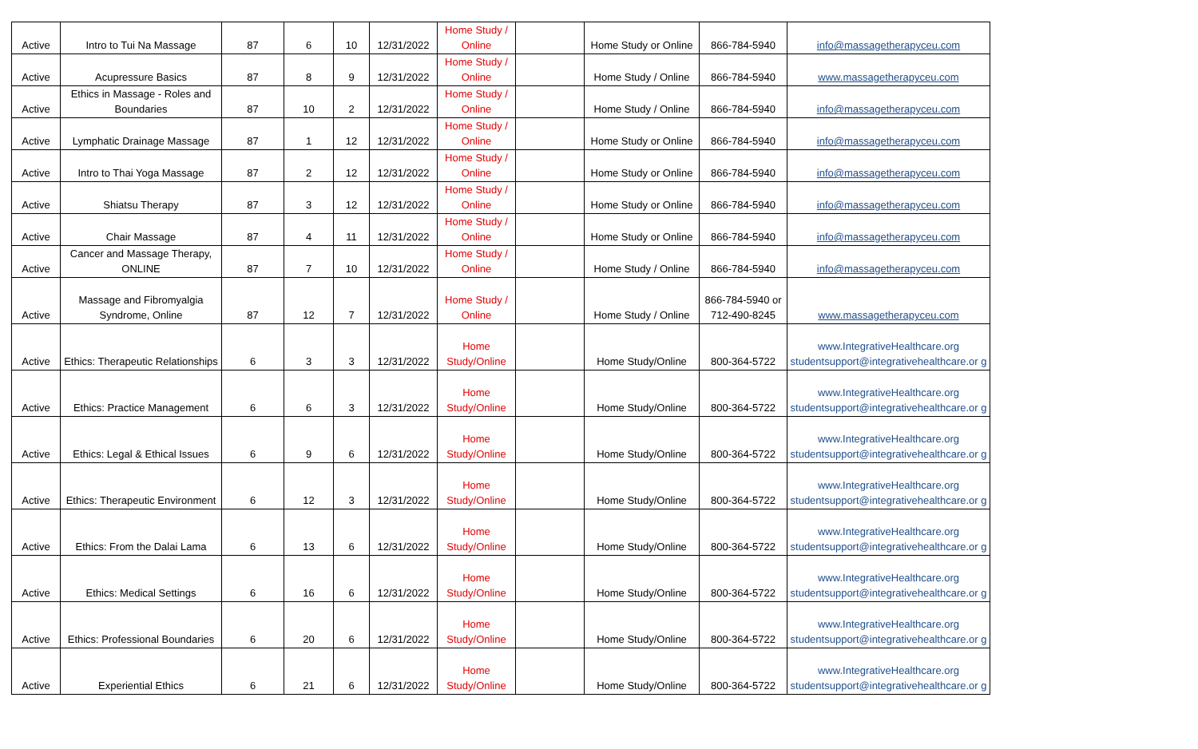| Active | Intro to Tui Na Massage | 87 | 6 | 10 | 12/31/2022 | Home Study / Online | | Home Study or Online | 866-784-5940 | info@massagetherapyceu.com |
| Active | Acupressure Basics | 87 | 8 | 9 | 12/31/2022 | Home Study / Online | | Home Study / Online | 866-784-5940 | www.massagetherapyceu.com |
| Active | Ethics in Massage - Roles and Boundaries | 87 | 10 | 2 | 12/31/2022 | Home Study / Online | | Home Study / Online | 866-784-5940 | info@massagetherapyceu.com |
| Active | Lymphatic Drainage Massage | 87 | 1 | 12 | 12/31/2022 | Home Study / Online | | Home Study or Online | 866-784-5940 | info@massagetherapyceu.com |
| Active | Intro to Thai Yoga Massage | 87 | 2 | 12 | 12/31/2022 | Home Study / Online | | Home Study or Online | 866-784-5940 | info@massagetherapyceu.com |
| Active | Shiatsu Therapy | 87 | 3 | 12 | 12/31/2022 | Home Study / Online | | Home Study or Online | 866-784-5940 | info@massagetherapyceu.com |
| Active | Chair Massage | 87 | 4 | 11 | 12/31/2022 | Home Study / Online | | Home Study or Online | 866-784-5940 | info@massagetherapyceu.com |
| Active | Cancer and Massage Therapy, ONLINE | 87 | 7 | 10 | 12/31/2022 | Home Study / Online | | Home Study / Online | 866-784-5940 | info@massagetherapyceu.com |
| Active | Massage and Fibromyalgia Syndrome, Online | 87 | 12 | 7 | 12/31/2022 | Home Study / Online | | Home Study / Online | 866-784-5940 or 712-490-8245 | www.massagetherapyceu.com |
| Active | Ethics: Therapeutic Relationships | 6 | 3 | 3 | 12/31/2022 | Home Study/Online | | Home Study/Online | 800-364-5722 | www.IntegrativeHealthcare.org studentsupport@integrativehealthcare.or g |
| Active | Ethics: Practice Management | 6 | 6 | 3 | 12/31/2022 | Home Study/Online | | Home Study/Online | 800-364-5722 | www.IntegrativeHealthcare.org studentsupport@integrativehealthcare.or g |
| Active | Ethics: Legal & Ethical Issues | 6 | 9 | 6 | 12/31/2022 | Home Study/Online | | Home Study/Online | 800-364-5722 | www.IntegrativeHealthcare.org studentsupport@integrativehealthcare.or g |
| Active | Ethics: Therapeutic Environment | 6 | 12 | 3 | 12/31/2022 | Home Study/Online | | Home Study/Online | 800-364-5722 | www.IntegrativeHealthcare.org studentsupport@integrativehealthcare.or g |
| Active | Ethics: From the Dalai Lama | 6 | 13 | 6 | 12/31/2022 | Home Study/Online | | Home Study/Online | 800-364-5722 | www.IntegrativeHealthcare.org studentsupport@integrativehealthcare.or g |
| Active | Ethics: Medical Settings | 6 | 16 | 6 | 12/31/2022 | Home Study/Online | | Home Study/Online | 800-364-5722 | www.IntegrativeHealthcare.org studentsupport@integrativehealthcare.or g |
| Active | Ethics: Professional Boundaries | 6 | 20 | 6 | 12/31/2022 | Home Study/Online | | Home Study/Online | 800-364-5722 | www.IntegrativeHealthcare.org studentsupport@integrativehealthcare.or g |
| Active | Experiential Ethics | 6 | 21 | 6 | 12/31/2022 | Home Study/Online | | Home Study/Online | 800-364-5722 | www.IntegrativeHealthcare.org studentsupport@integrativehealthcare.or g |